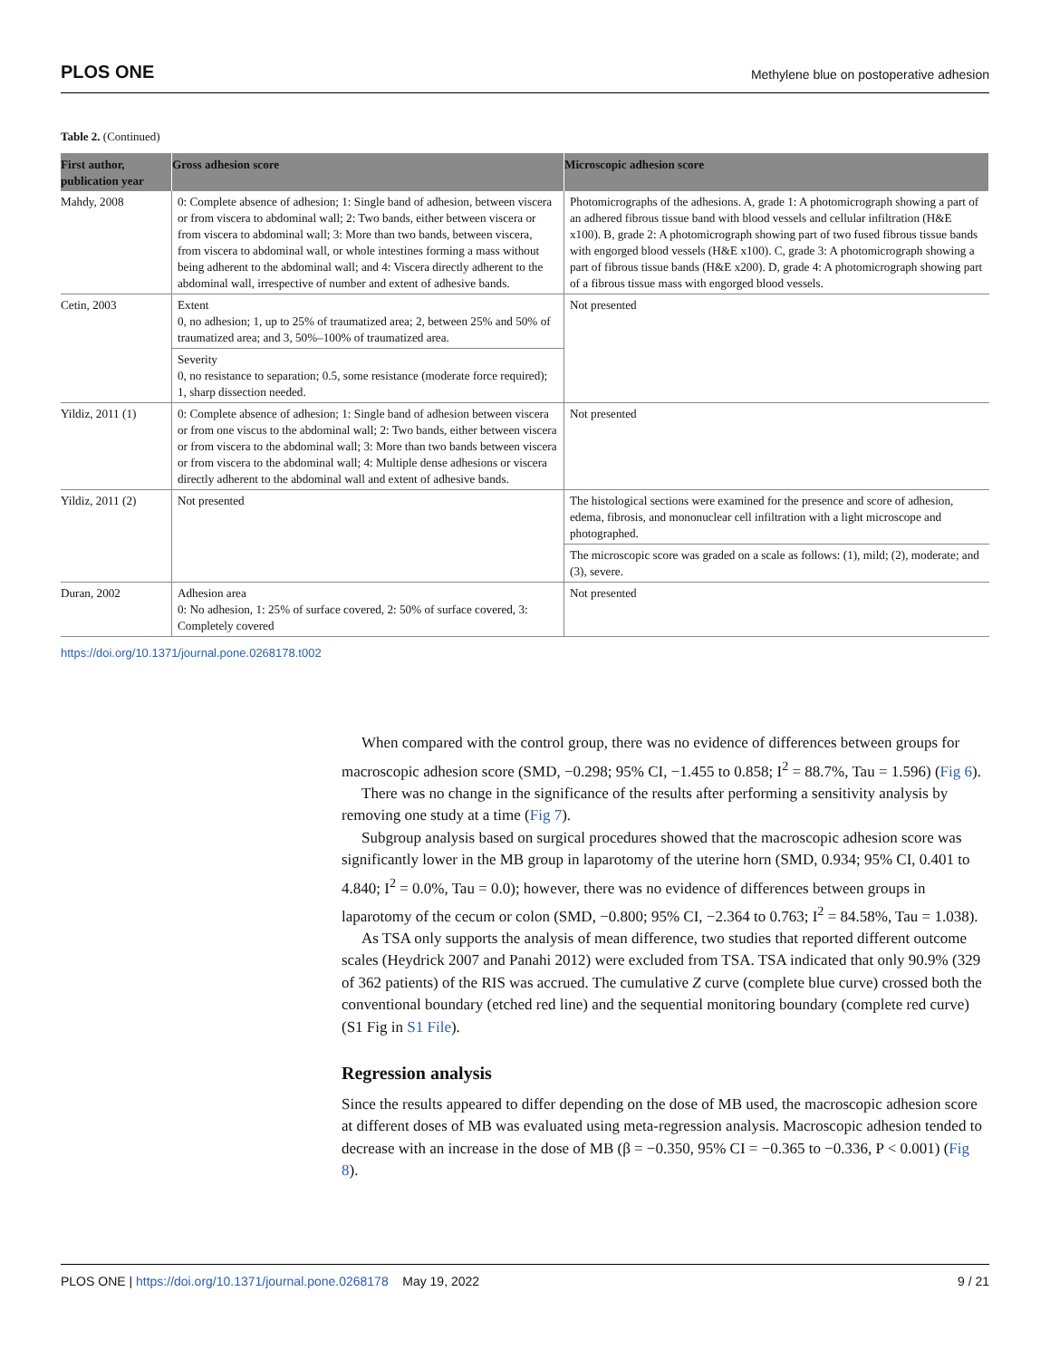PLOS ONE Methylene blue on postoperative adhesion
Table 2. (Continued)
| First author, publication year | Gross adhesion score | Microscopic adhesion score |
| --- | --- | --- |
| Mahdy, 2008 | 0: Complete absence of adhesion; 1: Single band of adhesion, between viscera or from viscera to abdominal wall; 2: Two bands, either between viscera or from viscera to abdominal wall; 3: More than two bands, between viscera, from viscera to abdominal wall, or whole intestines forming a mass without being adherent to the abdominal wall; and 4: Viscera directly adherent to the abdominal wall, irrespective of number and extent of adhesive bands. | Photomicrographs of the adhesions. A, grade 1: A photomicrograph showing a part of an adhered fibrous tissue band with blood vessels and cellular infiltration (H&E x100). B, grade 2: A photomicrograph showing part of two fused fibrous tissue bands with engorged blood vessels (H&E x100). C, grade 3: A photomicrograph showing a part of fibrous tissue bands (H&E x200). D, grade 4: A photomicrograph showing part of a fibrous tissue mass with engorged blood vessels. |
| Cetin, 2003 | Extent 0, no adhesion; 1, up to 25% of traumatized area; 2, between 25% and 50% of traumatized area; and 3, 50%–100% of traumatized area. | Not presented |
| | Severity 0, no resistance to separation; 0.5, some resistance (moderate force required); 1, sharp dissection needed. | |
| Yildiz, 2011 (1) | 0: Complete absence of adhesion; 1: Single band of adhesion between viscera or from one viscus to the abdominal wall; 2: Two bands, either between viscera or from viscera to the abdominal wall; 3: More than two bands between viscera or from viscera to the abdominal wall; 4: Multiple dense adhesions or viscera directly adherent to the abdominal wall and extent of adhesive bands. | Not presented |
| Yildiz, 2011 (2) | Not presented | The histological sections were examined for the presence and score of adhesion, edema, fibrosis, and mononuclear cell infiltration with a light microscope and photographed. |
| | | The microscopic score was graded on a scale as follows: (1), mild; (2), moderate; and (3), severe. |
| Duran, 2002 | Adhesion area 0: No adhesion, 1: 25% of surface covered, 2: 50% of surface covered, 3: Completely covered | Not presented |
https://doi.org/10.1371/journal.pone.0268178.t002
When compared with the control group, there was no evidence of differences between groups for macroscopic adhesion score (SMD, −0.298; 95% CI, −1.455 to 0.858; I<sup>2</sup> = 88.7%, Tau = 1.596) (Fig 6).
There was no change in the significance of the results after performing a sensitivity analysis by removing one study at a time (Fig 7).
Subgroup analysis based on surgical procedures showed that the macroscopic adhesion score was significantly lower in the MB group in laparotomy of the uterine horn (SMD, 0.934; 95% CI, 0.401 to 4.840; I<sup>2</sup> = 0.0%, Tau = 0.0); however, there was no evidence of differences between groups in laparotomy of the cecum or colon (SMD, −0.800; 95% CI, −2.364 to 0.763; I<sup>2</sup> = 84.58%, Tau = 1.038).
As TSA only supports the analysis of mean difference, two studies that reported different outcome scales (Heydrick 2007 and Panahi 2012) were excluded from TSA. TSA indicated that only 90.9% (329 of 362 patients) of the RIS was accrued. The cumulative Z curve (complete blue curve) crossed both the conventional boundary (etched red line) and the sequential monitoring boundary (complete red curve) (S1 Fig in S1 File).
Regression analysis
Since the results appeared to differ depending on the dose of MB used, the macroscopic adhesion score at different doses of MB was evaluated using meta-regression analysis. Macroscopic adhesion tended to decrease with an increase in the dose of MB (β = −0.350, 95% CI = −0.365 to −0.336, P < 0.001) (Fig 8).
PLOS ONE | https://doi.org/10.1371/journal.pone.0268178 May 19, 2022 9 / 21